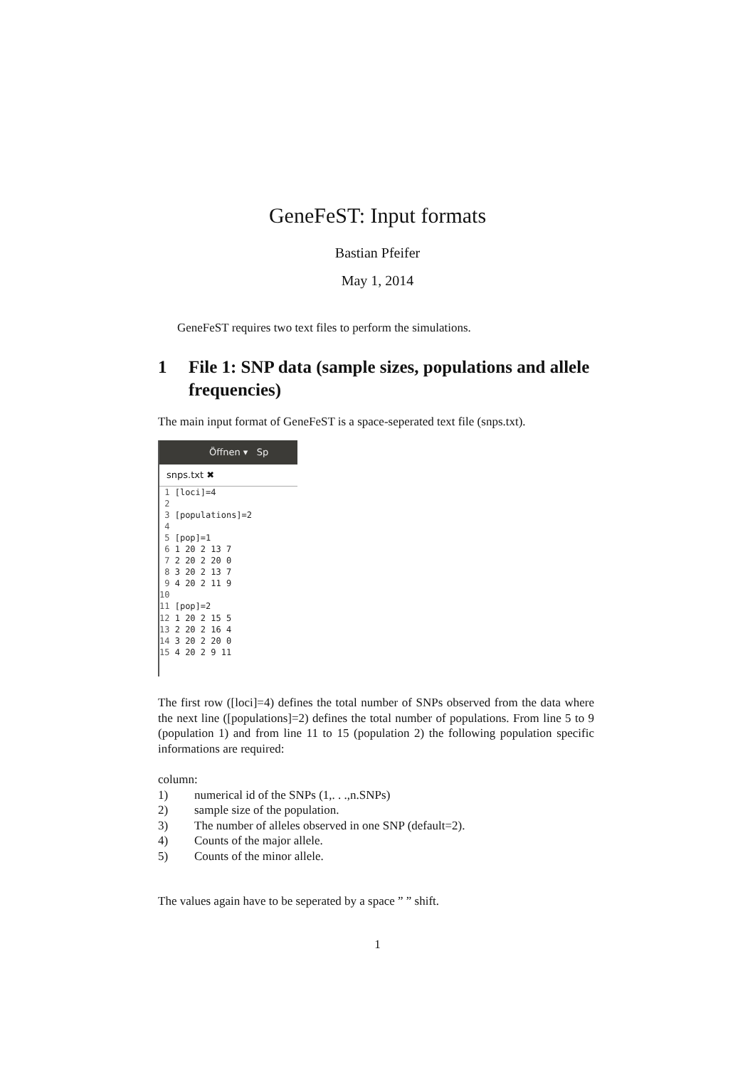GeneFeST: Input formats
Bastian Pfeifer
May 1, 2014
GeneFeST requires two text files to perform the simulations.
1 File 1: SNP data (sample sizes, populations and allele frequencies)
The main input format of GeneFeST is a space-seperated text file (snps.txt).
Öffnen ▾ Sp
snps.txt ✖
1 [loci]=4 2 3 [populations]=2 4 5 [pop]=1 6 1 20 2 13 7 7 2 20 2 20 0 8 3 20 2 13 7 9 4 20 2 11 9 10 11 [pop]=2 12 1 20 2 15 5 13 2 20 2 16 4 14 3 20 2 20 0 15 4 20 2 9 11
The first row ([loci]=4) defines the total number of SNPs observed from the data where the next line ([populations]=2) defines the total number of populations. From line 5 to 9 (population 1) and from line 11 to 15 (population 2) the following population specific informations are required:
column:
1) numerical id of the SNPs (1,. . .,n.SNPs)
2) sample size of the population.
3) The number of alleles observed in one SNP (default=2).
4) Counts of the major allele.
5) Counts of the minor allele.
The values again have to be seperated by a space ” ” shift.
1